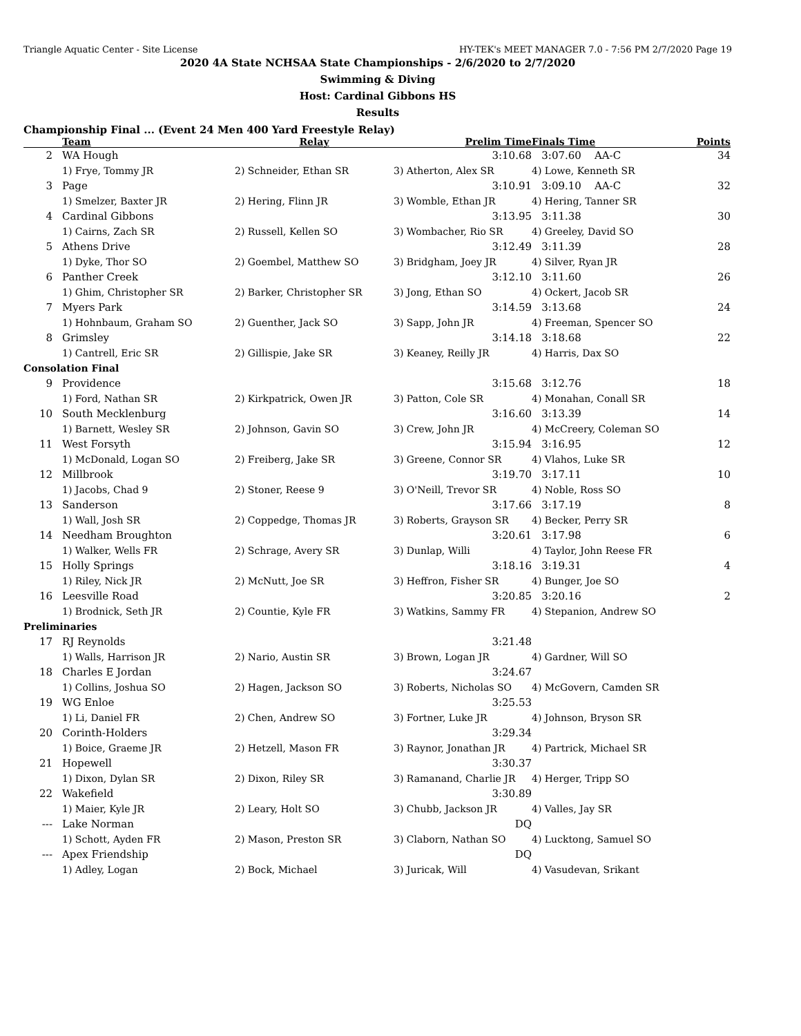Triangle Aquatic Center - Site License HY-TEK's MEET MANAGER 7.0 - 7:56 PM 2/7/2020 Page 19
2020 4A State NCHSAA State Championships - 2/6/2020 to 2/7/2020
Swimming & Diving
Host: Cardinal Gibbons HS
Results
Championship Final ... (Event 24 Men 400 Yard Freestyle Relay)
| | Team | Relay | Prelim Time | Finals Time | Points |
| --- | --- | --- | --- | --- | --- |
| 2 | WA Hough | | 3:10.68 | 3:07.60 AA-C | 34 |
| | 1) Frye, Tommy JR | 2) Schneider, Ethan SR | 3) Atherton, Alex SR | 4) Lowe, Kenneth SR | |
| 3 | Page | | 3:10.91 | 3:09.10 AA-C | 32 |
| | 1) Smelzer, Baxter JR | 2) Hering, Flinn JR | 3) Womble, Ethan JR | 4) Hering, Tanner SR | |
| 4 | Cardinal Gibbons | | 3:13.95 | 3:11.38 | 30 |
| | 1) Cairns, Zach SR | 2) Russell, Kellen SO | 3) Wombacher, Rio SR | 4) Greeley, David SO | |
| 5 | Athens Drive | | 3:12.49 | 3:11.39 | 28 |
| | 1) Dyke, Thor SO | 2) Goembel, Matthew SO | 3) Bridgham, Joey JR | 4) Silver, Ryan JR | |
| 6 | Panther Creek | | 3:12.10 | 3:11.60 | 26 |
| | 1) Ghim, Christopher SR | 2) Barker, Christopher SR | 3) Jong, Ethan SO | 4) Ockert, Jacob SR | |
| 7 | Myers Park | | 3:14.59 | 3:13.68 | 24 |
| | 1) Hohnbaum, Graham SO | 2) Guenther, Jack SO | 3) Sapp, John JR | 4) Freeman, Spencer SO | |
| 8 | Grimsley | | 3:14.18 | 3:18.68 | 22 |
| | 1) Cantrell, Eric SR | 2) Gillispie, Jake SR | 3) Keaney, Reilly JR | 4) Harris, Dax SO | |
| Consolation Final | | | | | |
| 9 | Providence | | 3:15.68 | 3:12.76 | 18 |
| | 1) Ford, Nathan SR | 2) Kirkpatrick, Owen JR | 3) Patton, Cole SR | 4) Monahan, Conall SR | |
| 10 | South Mecklenburg | | 3:16.60 | 3:13.39 | 14 |
| | 1) Barnett, Wesley SR | 2) Johnson, Gavin SO | 3) Crew, John JR | 4) McCreery, Coleman SO | |
| 11 | West Forsyth | | 3:15.94 | 3:16.95 | 12 |
| | 1) McDonald, Logan SO | 2) Freiberg, Jake SR | 3) Greene, Connor SR | 4) Vlahos, Luke SR | |
| 12 | Millbrook | | 3:19.70 | 3:17.11 | 10 |
| | 1) Jacobs, Chad 9 | 2) Stoner, Reese 9 | 3) O'Neill, Trevor SR | 4) Noble, Ross SO | |
| 13 | Sanderson | | 3:17.66 | 3:17.19 | 8 |
| | 1) Wall, Josh SR | 2) Coppedge, Thomas JR | 3) Roberts, Grayson SR | 4) Becker, Perry SR | |
| 14 | Needham Broughton | | 3:20.61 | 3:17.98 | 6 |
| | 1) Walker, Wells FR | 2) Schrage, Avery SR | 3) Dunlap, Willi | 4) Taylor, John Reese FR | |
| 15 | Holly Springs | | 3:18.16 | 3:19.31 | 4 |
| | 1) Riley, Nick JR | 2) McNutt, Joe SR | 3) Heffron, Fisher SR | 4) Bunger, Joe SO | |
| 16 | Leesville Road | | 3:20.85 | 3:20.16 | 2 |
| | 1) Brodnick, Seth JR | 2) Countie, Kyle FR | 3) Watkins, Sammy FR | 4) Stepanion, Andrew SO | |
| Preliminaries | | | | | |
| 17 | RJ Reynolds | | 3:21.48 | | |
| | 1) Walls, Harrison JR | 2) Nario, Austin SR | 3) Brown, Logan JR | 4) Gardner, Will SO | |
| 18 | Charles E Jordan | | 3:24.67 | | |
| | 1) Collins, Joshua SO | 2) Hagen, Jackson SO | 3) Roberts, Nicholas SO | 4) McGovern, Camden SR | |
| 19 | WG Enloe | | 3:25.53 | | |
| | 1) Li, Daniel FR | 2) Chen, Andrew SO | 3) Fortner, Luke JR | 4) Johnson, Bryson SR | |
| 20 | Corinth-Holders | | 3:29.34 | | |
| | 1) Boice, Graeme JR | 2) Hetzell, Mason FR | 3) Raynor, Jonathan JR | 4) Partrick, Michael SR | |
| 21 | Hopewell | | 3:30.37 | | |
| | 1) Dixon, Dylan SR | 2) Dixon, Riley SR | 3) Ramanand, Charlie JR | 4) Herger, Tripp SO | |
| 22 | Wakefield | | 3:30.89 | | |
| | 1) Maier, Kyle JR | 2) Leary, Holt SO | 3) Chubb, Jackson JR | 4) Valles, Jay SR | |
| --- | Lake Norman | | DQ | | |
| | 1) Schott, Ayden FR | 2) Mason, Preston SR | 3) Claborn, Nathan SO | 4) Lucktong, Samuel SO | |
| --- | Apex Friendship | | DQ | | |
| | 1) Adley, Logan | 2) Bock, Michael | 3) Juricak, Will | 4) Vasudevan, Srikant | |